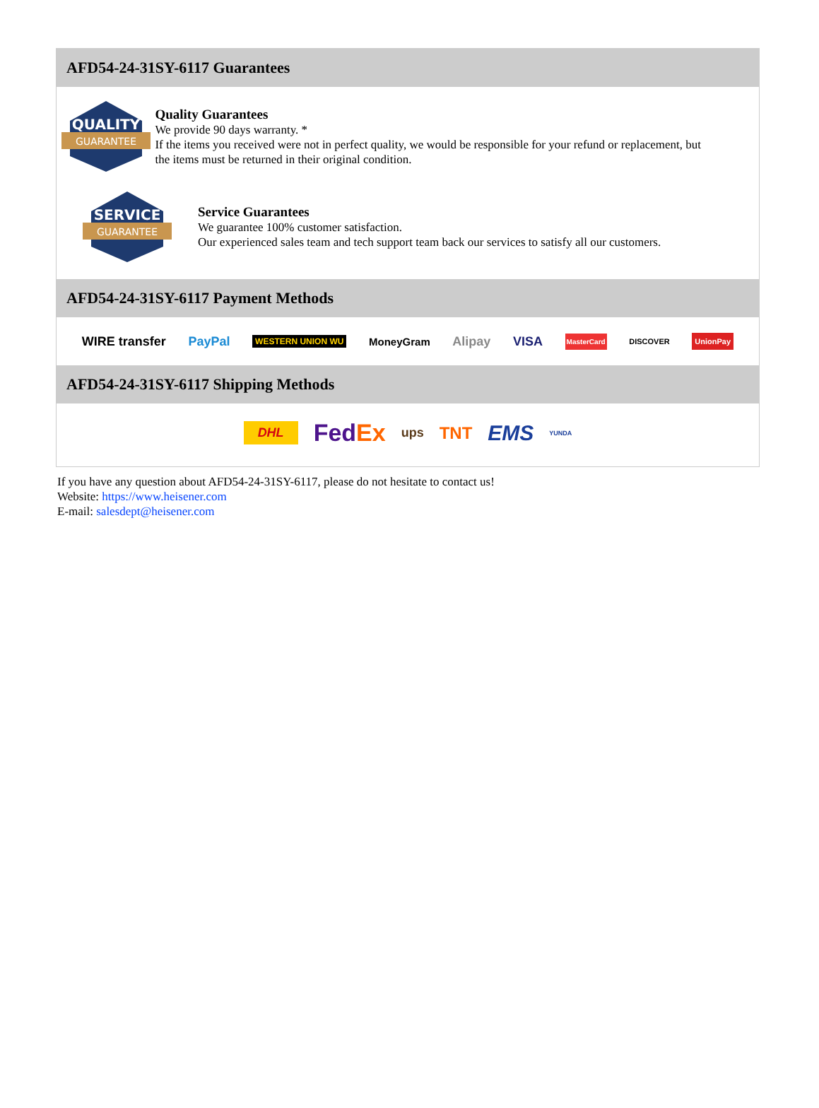AFD54-24-31SY-6117 Guarantees
QUALITY
GUARANTEE
Quality Guarantees
We provide 90 days warranty. *
If the items you received were not in perfect quality, we would be responsible for your refund or replacement, but the items must be returned in their original condition.
SERVICE
GUARANTEE
Service Guarantees
We guarantee 100% customer satisfaction.
Our experienced sales team and tech support team back our services to satisfy all our customers.
AFD54-24-31SY-6117 Payment Methods
WIRE transfer PayPal WESTERN UNION WU MoneyGram Alipay VISA MasterCard DISCOVER UnionPay
AFD54-24-31SY-6117 Shipping Methods
DHL FedEx ups TNT EMS YUNDA
If you have any question about AFD54-24-31SY-6117, please do not hesitate to contact us!
Website: https://www.heisener.com
E-mail: salesdept@heisener.com